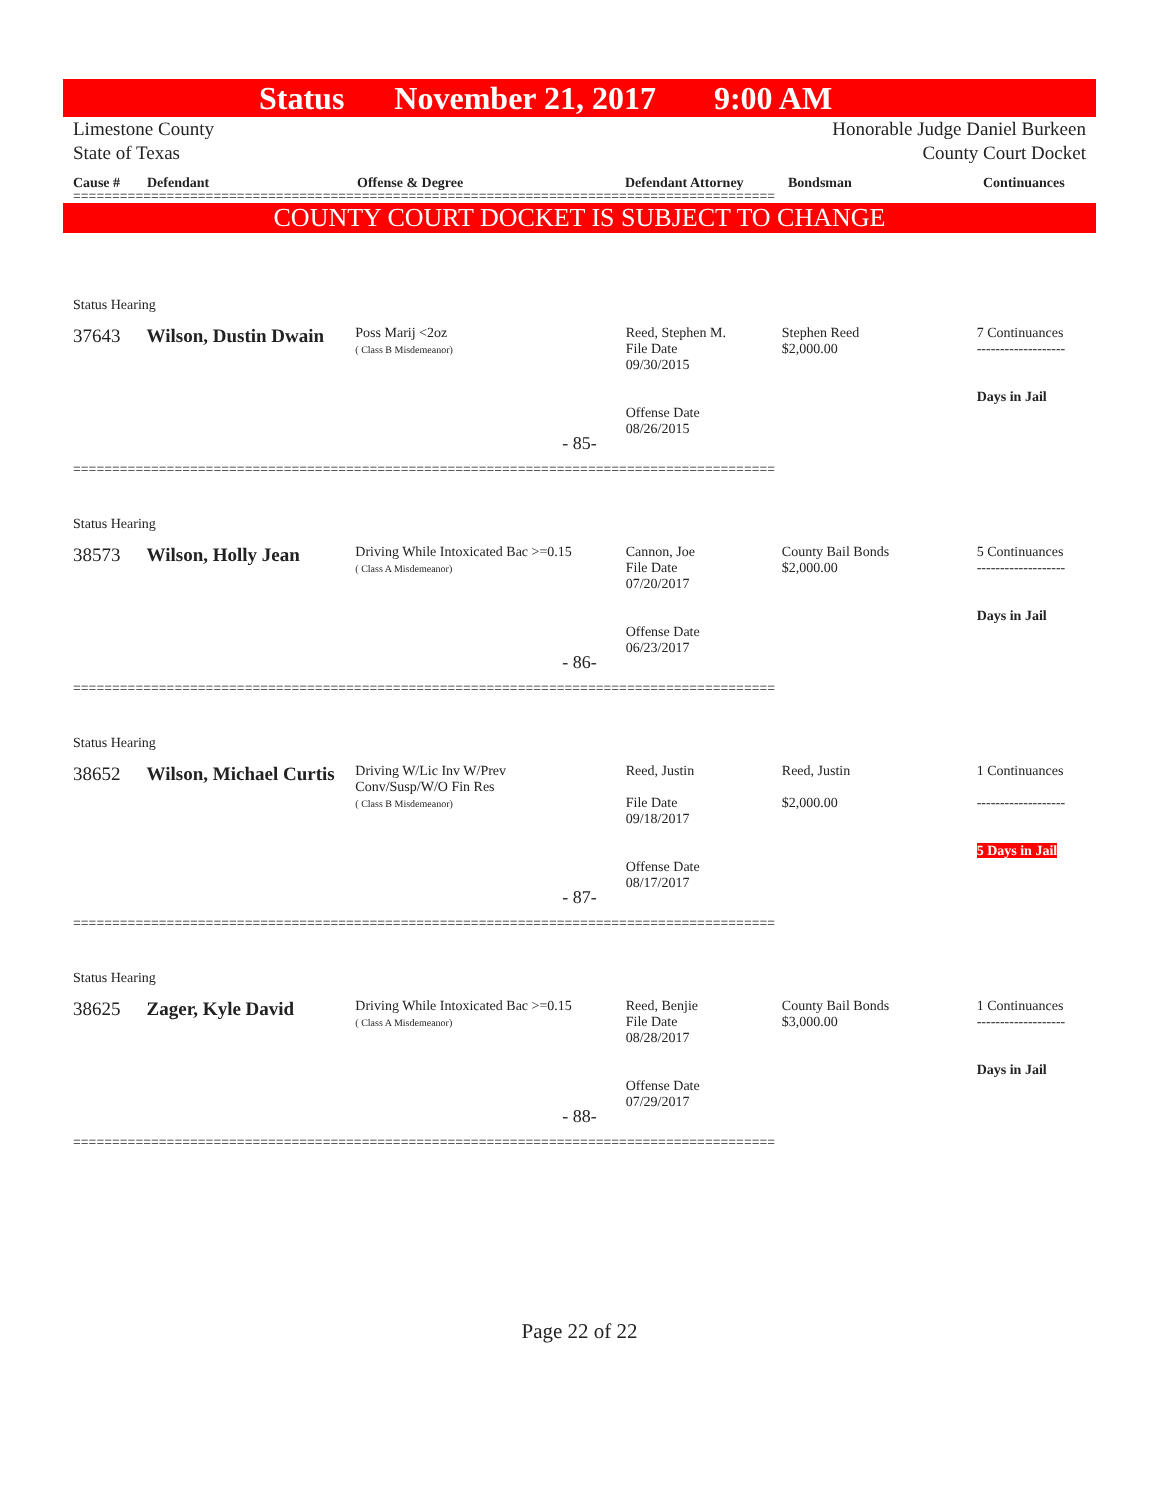Status November 21, 2017 9:00 AM
Limestone County Honorable Judge Daniel Burkeen
State of Texas County Court Docket
Cause # Defendant Offense & Degree Defendant Attorney Bondsman Continuances
==========================================================================================
COUNTY COURT DOCKET IS SUBJECT TO CHANGE
Status Hearing
37643 Wilson, Dustin Dwain
Poss Marij <2oz
( Class B Misdemeanor)
Reed, Stephen M.
File Date
09/30/2015
Offense Date
08/26/2015
Stephen Reed
$2,000.00
7 Continuances
-------------------
Days in Jail
- 85-
==========================================================================================
Status Hearing
38573 Wilson, Holly Jean
Driving While Intoxicated Bac >=0.15
( Class A Misdemeanor)
Cannon, Joe
File Date
07/20/2017
Offense Date
06/23/2017
County Bail Bonds
$2,000.00
5 Continuances
-------------------
Days in Jail
- 86-
==========================================================================================
Status Hearing
38652 Wilson, Michael Curtis
Driving W/Lic Inv W/Prev
Conv/Susp/W/O Fin Res
( Class B Misdemeanor)
Reed, Justin
File Date
09/18/2017
Offense Date
08/17/2017
Reed, Justin
$2,000.00
1 Continuances
-------------------
5 Days in Jail
- 87-
==========================================================================================
Status Hearing
38625 Zager, Kyle David
Driving While Intoxicated Bac >=0.15
( Class A Misdemeanor)
Reed, Benjie
File Date
08/28/2017
Offense Date
07/29/2017
County Bail Bonds
$3,000.00
1 Continuances
-------------------
Days in Jail
- 88-
==========================================================================================
Page 22 of 22